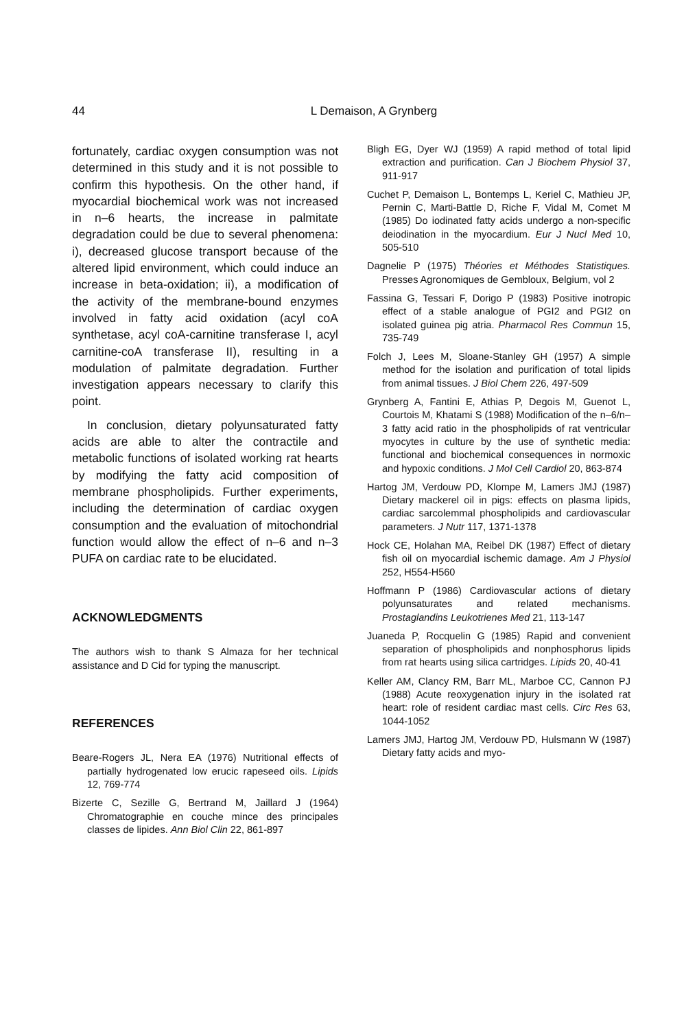44
L Demaison, A Grynberg
fortunately, cardiac oxygen consumption was not determined in this study and it is not possible to confirm this hypothesis. On the other hand, if myocardial biochemical work was not increased in n–6 hearts, the increase in palmitate degradation could be due to several phenomena: i), decreased glucose transport because of the altered lipid environment, which could induce an increase in beta-oxidation; ii), a modification of the activity of the membrane-bound enzymes involved in fatty acid oxidation (acyl coA synthetase, acyl coA-carnitine transferase I, acyl carnitine-coA transferase II), resulting in a modulation of palmitate degradation. Further investigation appears necessary to clarify this point.
In conclusion, dietary polyunsaturated fatty acids are able to alter the contractile and metabolic functions of isolated working rat hearts by modifying the fatty acid composition of membrane phospholipids. Further experiments, including the determination of cardiac oxygen consumption and the evaluation of mitochondrial function would allow the effect of n–6 and n–3 PUFA on cardiac rate to be elucidated.
ACKNOWLEDGMENTS
The authors wish to thank S Almaza for her technical assistance and D Cid for typing the manuscript.
REFERENCES
Beare-Rogers JL, Nera EA (1976) Nutritional effects of partially hydrogenated low erucic rapeseed oils. Lipids 12, 769-774
Bizerte C, Sezille G, Bertrand M, Jaillard J (1964) Chromatographie en couche mince des principales classes de lipides. Ann Biol Clin 22, 861-897
Bligh EG, Dyer WJ (1959) A rapid method of total lipid extraction and purification. Can J Biochem Physiol 37, 911-917
Cuchet P, Demaison L, Bontemps L, Keriel C, Mathieu JP, Pernin C, Marti-Battle D, Riche F, Vidal M, Comet M (1985) Do iodinated fatty acids undergo a non-specific deiodination in the myocardium. Eur J Nucl Med 10, 505-510
Dagnelie P (1975) Théories et Méthodes Statistiques. Presses Agronomiques de Gembloux, Belgium, vol 2
Fassina G, Tessari F, Dorigo P (1983) Positive inotropic effect of a stable analogue of PGI2 and PGI2 on isolated guinea pig atria. Pharmacol Res Commun 15, 735-749
Folch J, Lees M, Sloane-Stanley GH (1957) A simple method for the isolation and purification of total lipids from animal tissues. J Biol Chem 226, 497-509
Grynberg A, Fantini E, Athias P, Degois M, Guenot L, Courtois M, Khatami S (1988) Modification of the n–6/n–3 fatty acid ratio in the phospholipids of rat ventricular myocytes in culture by the use of synthetic media: functional and biochemical consequences in normoxic and hypoxic conditions. J Mol Cell Cardiol 20, 863-874
Hartog JM, Verdouw PD, Klompe M, Lamers JMJ (1987) Dietary mackerel oil in pigs: effects on plasma lipids, cardiac sarcolemmal phospholipids and cardiovascular parameters. J Nutr 117, 1371-1378
Hock CE, Holahan MA, Reibel DK (1987) Effect of dietary fish oil on myocardial ischemic damage. Am J Physiol 252, H554-H560
Hoffmann P (1986) Cardiovascular actions of dietary polyunsaturates and related mechanisms. Prostaglandins Leukotrienes Med 21, 113-147
Juaneda P, Rocquelin G (1985) Rapid and convenient separation of phospholipids and nonphosphorus lipids from rat hearts using silica cartridges. Lipids 20, 40-41
Keller AM, Clancy RM, Barr ML, Marboe CC, Cannon PJ (1988) Acute reoxygenation injury in the isolated rat heart: role of resident cardiac mast cells. Circ Res 63, 1044-1052
Lamers JMJ, Hartog JM, Verdouw PD, Hulsmann W (1987) Dietary fatty acids and myo-